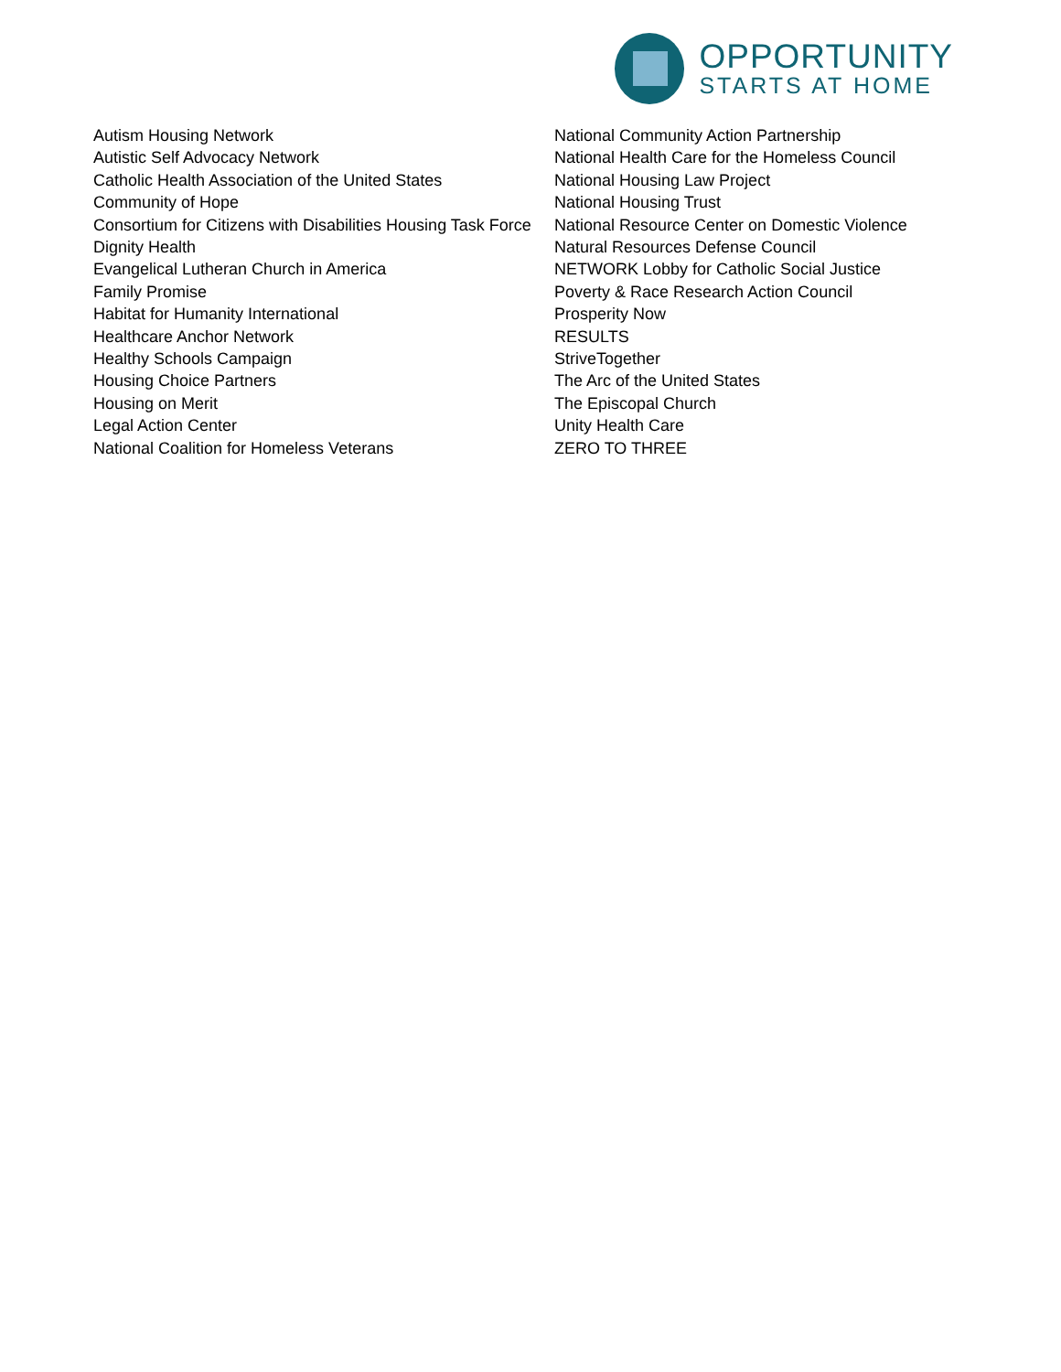OPPORTUNITY
STARTS AT HOME
Autism Housing Network
Autistic Self Advocacy Network
Catholic Health Association of the United States
Community of Hope
Consortium for Citizens with Disabilities Housing Task Force
Dignity Health
Evangelical Lutheran Church in America
Family Promise
Habitat for Humanity International
Healthcare Anchor Network
Healthy Schools Campaign
Housing Choice Partners
Housing on Merit
Legal Action Center
National Coalition for Homeless Veterans
National Community Action Partnership
National Health Care for the Homeless Council
National Housing Law Project
National Housing Trust
National Resource Center on Domestic Violence
Natural Resources Defense Council
NETWORK Lobby for Catholic Social Justice
Poverty & Race Research Action Council
Prosperity Now
RESULTS
StriveTogether
The Arc of the United States
The Episcopal Church
Unity Health Care
ZERO TO THREE